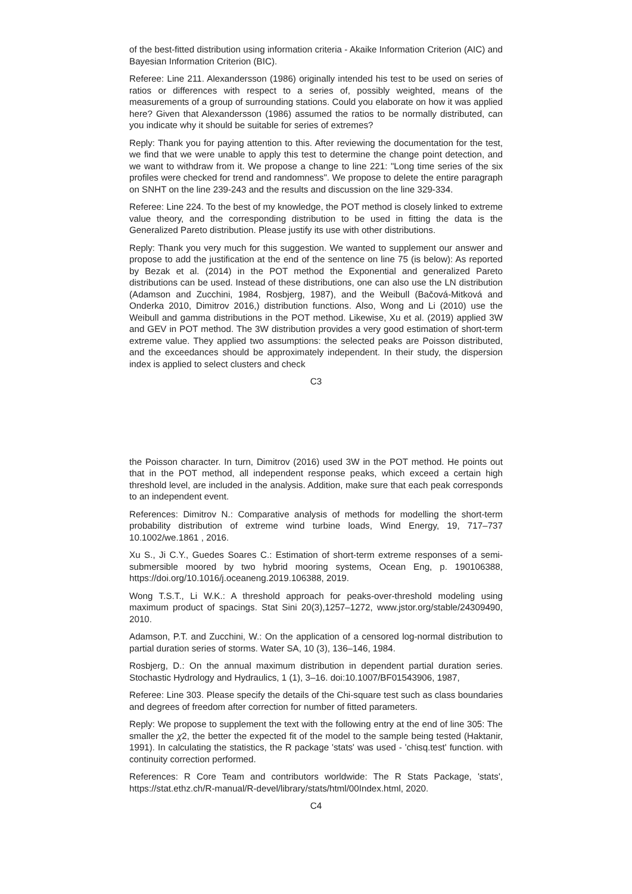of the best-fitted distribution using information criteria - Akaike Information Criterion (AIC) and Bayesian Information Criterion (BIC).
Referee: Line 211. Alexandersson (1986) originally intended his test to be used on series of ratios or differences with respect to a series of, possibly weighted, means of the measurements of a group of surrounding stations. Could you elaborate on how it was applied here? Given that Alexandersson (1986) assumed the ratios to be normally distributed, can you indicate why it should be suitable for series of extremes?
Reply: Thank you for paying attention to this. After reviewing the documentation for the test, we find that we were unable to apply this test to determine the change point detection, and we want to withdraw from it. We propose a change to line 221: "Long time series of the six profiles were checked for trend and randomness". We propose to delete the entire paragraph on SNHT on the line 239-243 and the results and discussion on the line 329-334.
Referee: Line 224. To the best of my knowledge, the POT method is closely linked to extreme value theory, and the corresponding distribution to be used in fitting the data is the Generalized Pareto distribution. Please justify its use with other distributions.
Reply: Thank you very much for this suggestion. We wanted to supplement our answer and propose to add the justification at the end of the sentence on line 75 (is below): As reported by Bezak et al. (2014) in the POT method the Exponential and generalized Pareto distributions can be used. Instead of these distributions, one can also use the LN distribution (Adamson and Zucchini, 1984, Rosbjerg, 1987), and the Weibull (Bačová-Mitková and Onderka 2010, Dimitrov 2016,) distribution functions. Also, Wong and Li (2010) use the Weibull and gamma distributions in the POT method. Likewise, Xu et al. (2019) applied 3W and GEV in POT method. The 3W distribution provides a very good estimation of short-term extreme value. They applied two assumptions: the selected peaks are Poisson distributed, and the exceedances should be approximately independent. In their study, the dispersion index is applied to select clusters and check
C3
the Poisson character. In turn, Dimitrov (2016) used 3W in the POT method. He points out that in the POT method, all independent response peaks, which exceed a certain high threshold level, are included in the analysis. Addition, make sure that each peak corresponds to an independent event.
References: Dimitrov N.: Comparative analysis of methods for modelling the short-term probability distribution of extreme wind turbine loads, Wind Energy, 19, 717–737 10.1002/we.1861 , 2016.
Xu S., Ji C.Y., Guedes Soares C.: Estimation of short-term extreme responses of a semi-submersible moored by two hybrid mooring systems, Ocean Eng, p. 190106388, https://doi.org/10.1016/j.oceaneng.2019.106388, 2019.
Wong T.S.T., Li W.K.: A threshold approach for peaks-over-threshold modeling using maximum product of spacings. Stat Sini 20(3),1257–1272, www.jstor.org/stable/24309490, 2010.
Adamson, P.T. and Zucchini, W.: On the application of a censored log-normal distribution to partial duration series of storms. Water SA, 10 (3), 136–146, 1984.
Rosbjerg, D.: On the annual maximum distribution in dependent partial duration series. Stochastic Hydrology and Hydraulics, 1 (1), 3–16. doi:10.1007/BF01543906, 1987,
Referee: Line 303. Please specify the details of the Chi-square test such as class boundaries and degrees of freedom after correction for number of fitted parameters.
Reply: We propose to supplement the text with the following entry at the end of line 305: The smaller the χ2, the better the expected fit of the model to the sample being tested (Haktanir, 1991). In calculating the statistics, the R package 'stats' was used - 'chisq.test' function. with continuity correction performed.
References: R Core Team and contributors worldwide: The R Stats Package, 'stats', https://stat.ethz.ch/R-manual/R-devel/library/stats/html/00Index.html, 2020.
C4